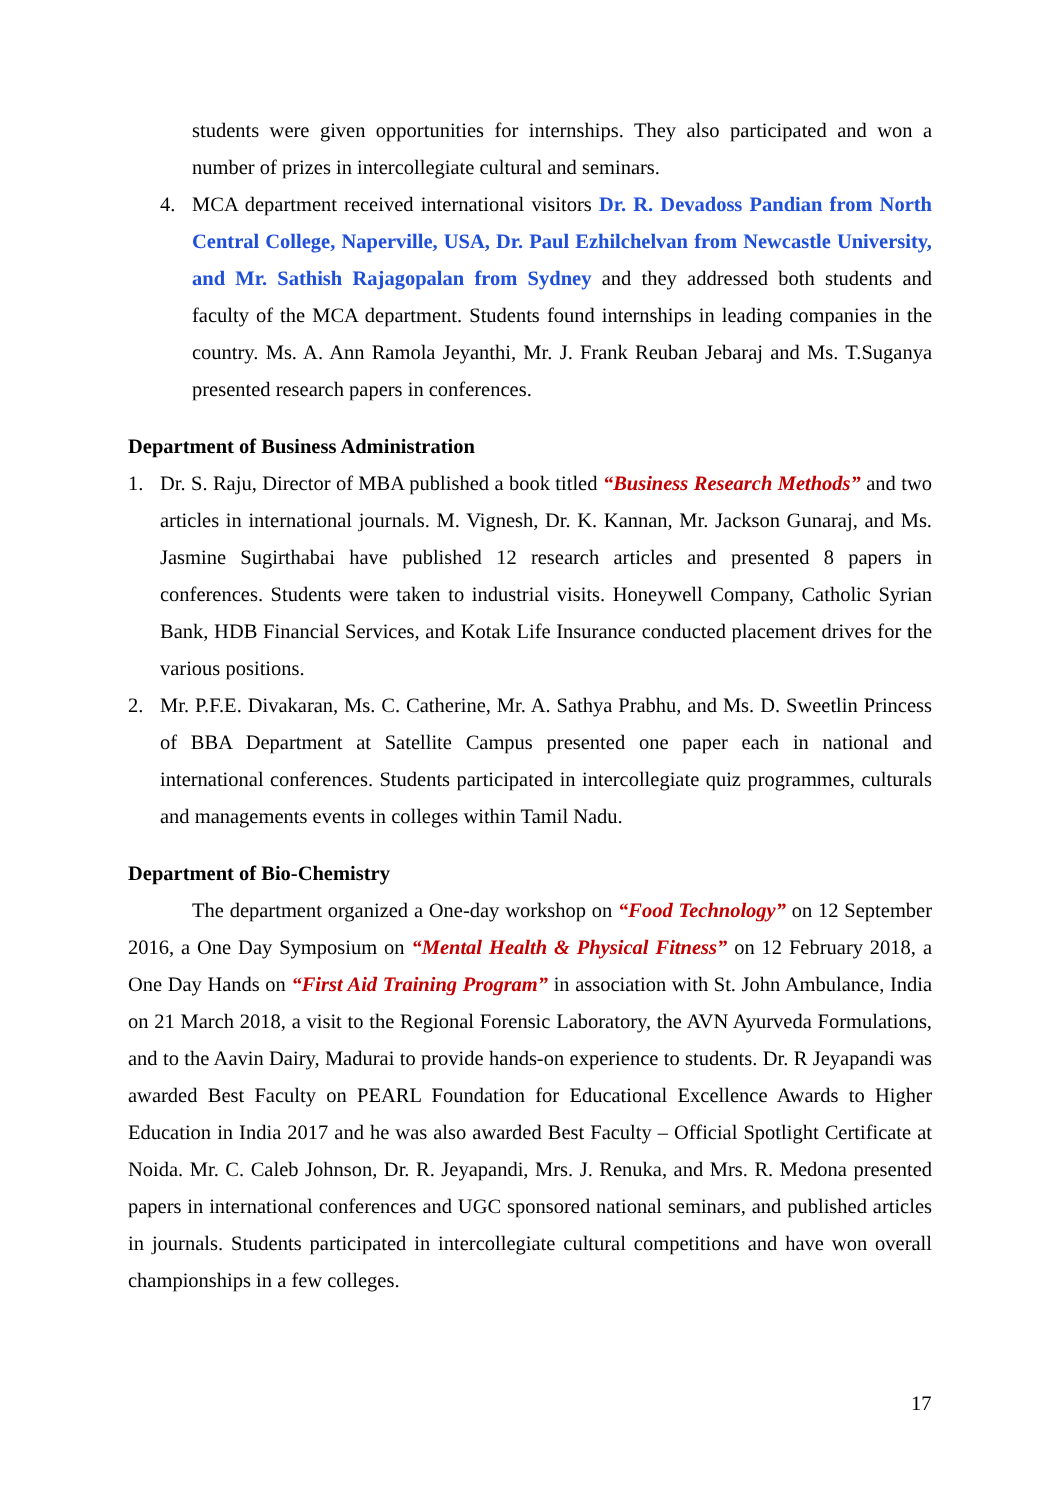students were given opportunities for internships. They also participated and won a number of prizes in intercollegiate cultural and seminars.
4. MCA department received international visitors Dr. R. Devadoss Pandian from North Central College, Naperville, USA, Dr. Paul Ezhilchelvan from Newcastle University, and Mr. Sathish Rajagopalan from Sydney and they addressed both students and faculty of the MCA department. Students found internships in leading companies in the country. Ms. A. Ann Ramola Jeyanthi, Mr. J. Frank Reuban Jebaraj and Ms. T.Suganya presented research papers in conferences.
Department of Business Administration
1. Dr. S. Raju, Director of MBA published a book titled “Business Research Methods” and two articles in international journals. M. Vignesh, Dr. K. Kannan, Mr. Jackson Gunaraj, and Ms. Jasmine Sugirthabai have published 12 research articles and presented 8 papers in conferences. Students were taken to industrial visits. Honeywell Company, Catholic Syrian Bank, HDB Financial Services, and Kotak Life Insurance conducted placement drives for the various positions.
2. Mr. P.F.E. Divakaran, Ms. C. Catherine, Mr. A. Sathya Prabhu, and Ms. D. Sweetlin Princess of BBA Department at Satellite Campus presented one paper each in national and international conferences. Students participated in intercollegiate quiz programmes, culturals and managements events in colleges within Tamil Nadu.
Department of Bio-Chemistry
The department organized a One-day workshop on “Food Technology” on 12 September 2016, a One Day Symposium on “Mental Health & Physical Fitness” on 12 February 2018, a One Day Hands on “First Aid Training Program” in association with St. John Ambulance, India on 21 March 2018, a visit to the Regional Forensic Laboratory, the AVN Ayurveda Formulations, and to the Aavin Dairy, Madurai to provide hands-on experience to students. Dr. R Jeyapandi was awarded Best Faculty on PEARL Foundation for Educational Excellence Awards to Higher Education in India 2017 and he was also awarded Best Faculty – Official Spotlight Certificate at Noida. Mr. C. Caleb Johnson, Dr. R. Jeyapandi, Mrs. J. Renuka, and Mrs. R. Medona presented papers in international conferences and UGC sponsored national seminars, and published articles in journals. Students participated in intercollegiate cultural competitions and have won overall championships in a few colleges.
17